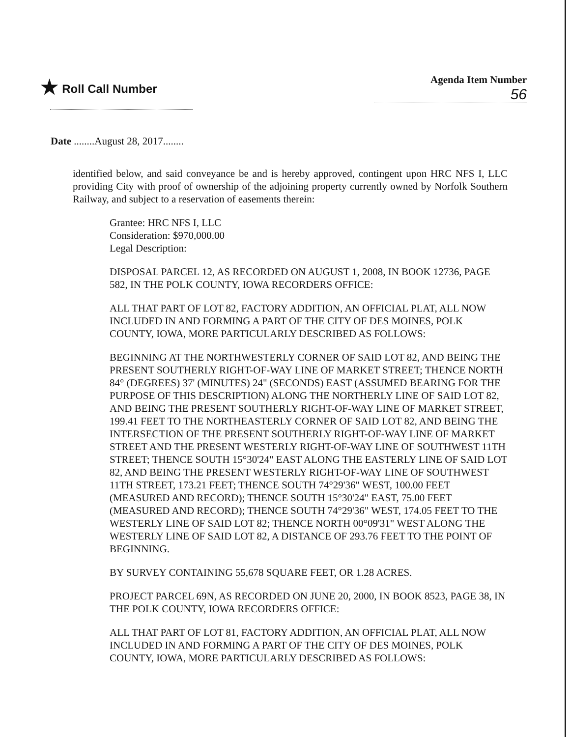★ Roll Call Number Agenda Item Number
56
Date ........August 28, 2017........
identified below, and said conveyance be and is hereby approved, contingent upon HRC NFS I, LLC providing City with proof of ownership of the adjoining property currently owned by Norfolk Southern Railway, and subject to a reservation of easements therein:
Grantee: HRC NFS I, LLC
Consideration: $970,000.00
Legal Description:
DISPOSAL PARCEL 12, AS RECORDED ON AUGUST 1, 2008, IN BOOK 12736, PAGE 582, IN THE POLK COUNTY, IOWA RECORDERS OFFICE:
ALL THAT PART OF LOT 82, FACTORY ADDITION, AN OFFICIAL PLAT, ALL NOW INCLUDED IN AND FORMING A PART OF THE CITY OF DES MOINES, POLK COUNTY, IOWA, MORE PARTICULARLY DESCRIBED AS FOLLOWS:
BEGINNING AT THE NORTHWESTERLY CORNER OF SAID LOT 82, AND BEING THE PRESENT SOUTHERLY RIGHT-OF-WAY LINE OF MARKET STREET; THENCE NORTH 84° (DEGREES) 37' (MINUTES) 24" (SECONDS) EAST (ASSUMED BEARING FOR THE PURPOSE OF THIS DESCRIPTION) ALONG THE NORTHERLY LINE OF SAID LOT 82, AND BEING THE PRESENT SOUTHERLY RIGHT-OF-WAY LINE OF MARKET STREET, 199.41 FEET TO THE NORTHEASTERLY CORNER OF SAID LOT 82, AND BEING THE INTERSECTION OF THE PRESENT SOUTHERLY RIGHT-OF-WAY LINE OF MARKET STREET AND THE PRESENT WESTERLY RIGHT-OF-WAY LINE OF SOUTHWEST 11TH STREET; THENCE SOUTH 15°30'24" EAST ALONG THE EASTERLY LINE OF SAID LOT 82, AND BEING THE PRESENT WESTERLY RIGHT-OF-WAY LINE OF SOUTHWEST 11TH STREET, 173.21 FEET; THENCE SOUTH 74°29'36" WEST, 100.00 FEET (MEASURED AND RECORD); THENCE SOUTH 15°30'24" EAST, 75.00 FEET (MEASURED AND RECORD); THENCE SOUTH 74°29'36" WEST, 174.05 FEET TO THE WESTERLY LINE OF SAID LOT 82; THENCE NORTH 00°09'31" WEST ALONG THE WESTERLY LINE OF SAID LOT 82, A DISTANCE OF 293.76 FEET TO THE POINT OF BEGINNING.
BY SURVEY CONTAINING 55,678 SQUARE FEET, OR 1.28 ACRES.
PROJECT PARCEL 69N, AS RECORDED ON JUNE 20, 2000, IN BOOK 8523, PAGE 38, IN THE POLK COUNTY, IOWA RECORDERS OFFICE:
ALL THAT PART OF LOT 81, FACTORY ADDITION, AN OFFICIAL PLAT, ALL NOW INCLUDED IN AND FORMING A PART OF THE CITY OF DES MOINES, POLK COUNTY, IOWA, MORE PARTICULARLY DESCRIBED AS FOLLOWS: